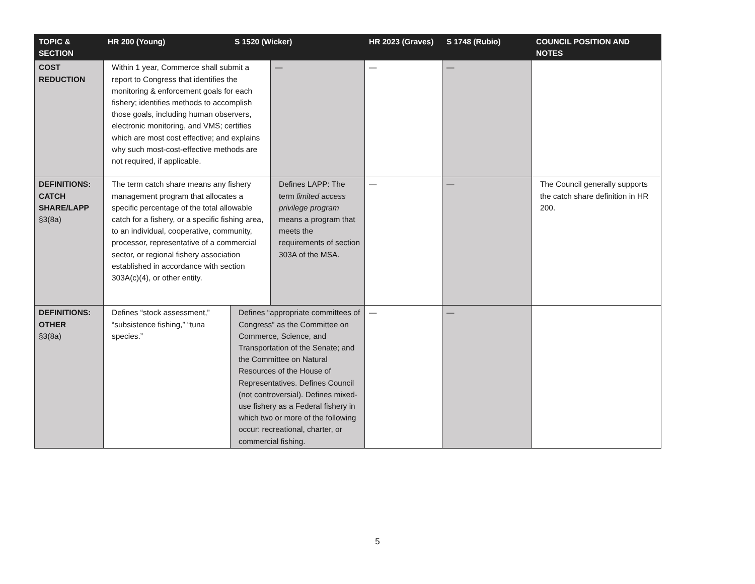| TOPIC & SECTION | HR 200 (Young) | S 1520 (Wicker) | | HR 2023 (Graves) | S 1748 (Rubio) | COUNCIL POSITION AND NOTES |
| --- | --- | --- | --- | --- | --- | --- |
| COST REDUCTION | Within 1 year, Commerce shall submit a report to Congress that identifies the monitoring & enforcement goals for each fishery; identifies methods to accomplish those goals, including human observers, electronic monitoring, and VMS; certifies which are most cost effective; and explains why such most-cost-effective methods are not required, if applicable. | | — | — | — | |
| DEFINITIONS: CATCH SHARE/LAPP §3(8a) | The term catch share means any fishery management program that allocates a specific percentage of the total allowable catch for a fishery, or a specific fishing area, to an individual, cooperative, community, processor, representative of a commercial sector, or regional fishery association established in accordance with section 303A(c)(4), or other entity. | | Defines LAPP: The term limited access privilege program means a program that meets the requirements of section 303A of the MSA. | — | — | The Council generally supports the catch share definition in HR 200. |
| DEFINITIONS: OTHER §3(8a) | Defines “stock assessment,” “subsistence fishing,” “tuna species.” | Defines “appropriate committees of Congress” as the Committee on Commerce, Science, and Transportation of the Senate; and the Committee on Natural Resources of the House of Representatives. Defines Council (not controversial). Defines mixed-use fishery as a Federal fishery in which two or more of the following occur: recreational, charter, or commercial fishing. | | — | — | |
5